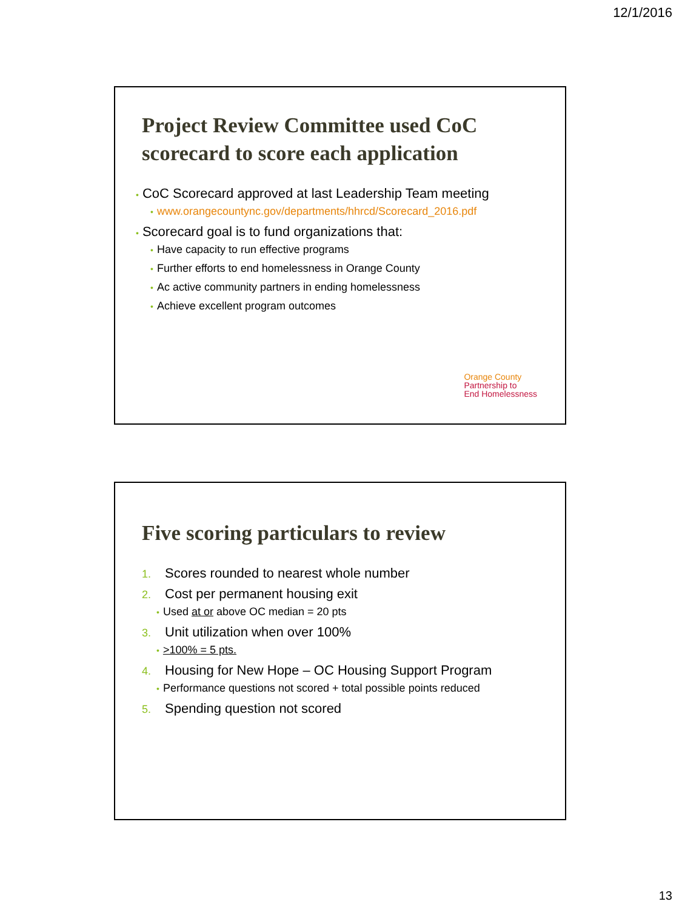12/1/2016
Project Review Committee used CoC scorecard to score each application
• CoC Scorecard approved at last Leadership Team meeting
• www.orangecountync.gov/departments/hhrcd/Scorecard_2016.pdf
• Scorecard goal is to fund organizations that:
• Have capacity to run effective programs
• Further efforts to end homelessness in Orange County
• Ac active community partners in ending homelessness
• Achieve excellent program outcomes
Orange County
Partnership to
End Homelessness
Five scoring particulars to review
1. Scores rounded to nearest whole number
2. Cost per permanent housing exit
• Used at or above OC median = 20 pts
3. Unit utilization when over 100%
• >100% = 5 pts.
4. Housing for New Hope – OC Housing Support Program
• Performance questions not scored + total possible points reduced
5. Spending question not scored
13